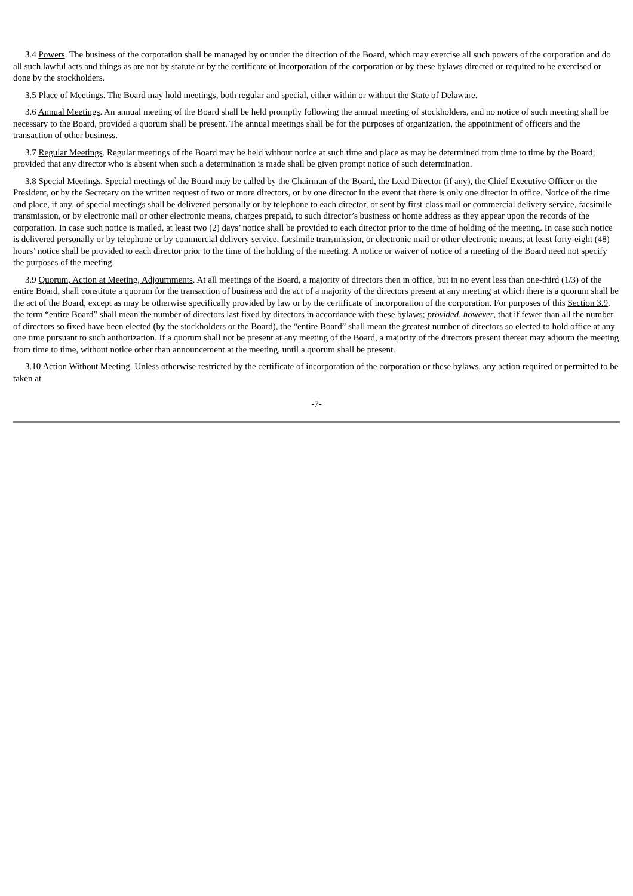3.4 Powers. The business of the corporation shall be managed by or under the direction of the Board, which may exercise all such powers of the corporation and do all such lawful acts and things as are not by statute or by the certificate of incorporation of the corporation or by these bylaws directed or required to be exercised or done by the stockholders.
3.5 Place of Meetings. The Board may hold meetings, both regular and special, either within or without the State of Delaware.
3.6 Annual Meetings. An annual meeting of the Board shall be held promptly following the annual meeting of stockholders, and no notice of such meeting shall be necessary to the Board, provided a quorum shall be present. The annual meetings shall be for the purposes of organization, the appointment of officers and the transaction of other business.
3.7 Regular Meetings. Regular meetings of the Board may be held without notice at such time and place as may be determined from time to time by the Board; provided that any director who is absent when such a determination is made shall be given prompt notice of such determination.
3.8 Special Meetings. Special meetings of the Board may be called by the Chairman of the Board, the Lead Director (if any), the Chief Executive Officer or the President, or by the Secretary on the written request of two or more directors, or by one director in the event that there is only one director in office. Notice of the time and place, if any, of special meetings shall be delivered personally or by telephone to each director, or sent by first-class mail or commercial delivery service, facsimile transmission, or by electronic mail or other electronic means, charges prepaid, to such director’s business or home address as they appear upon the records of the corporation. In case such notice is mailed, at least two (2) days’ notice shall be provided to each director prior to the time of holding of the meeting. In case such notice is delivered personally or by telephone or by commercial delivery service, facsimile transmission, or electronic mail or other electronic means, at least forty-eight (48) hours’ notice shall be provided to each director prior to the time of the holding of the meeting. A notice or waiver of notice of a meeting of the Board need not specify the purposes of the meeting.
3.9 Quorum, Action at Meeting, Adjournments. At all meetings of the Board, a majority of directors then in office, but in no event less than one-third (1/3) of the entire Board, shall constitute a quorum for the transaction of business and the act of a majority of the directors present at any meeting at which there is a quorum shall be the act of the Board, except as may be otherwise specifically provided by law or by the certificate of incorporation of the corporation. For purposes of this Section 3.9, the term “entire Board” shall mean the number of directors last fixed by directors in accordance with these bylaws; provided, however, that if fewer than all the number of directors so fixed have been elected (by the stockholders or the Board), the “entire Board” shall mean the greatest number of directors so elected to hold office at any one time pursuant to such authorization. If a quorum shall not be present at any meeting of the Board, a majority of the directors present thereat may adjourn the meeting from time to time, without notice other than announcement at the meeting, until a quorum shall be present.
3.10 Action Without Meeting. Unless otherwise restricted by the certificate of incorporation of the corporation or these bylaws, any action required or permitted to be taken at
-7-